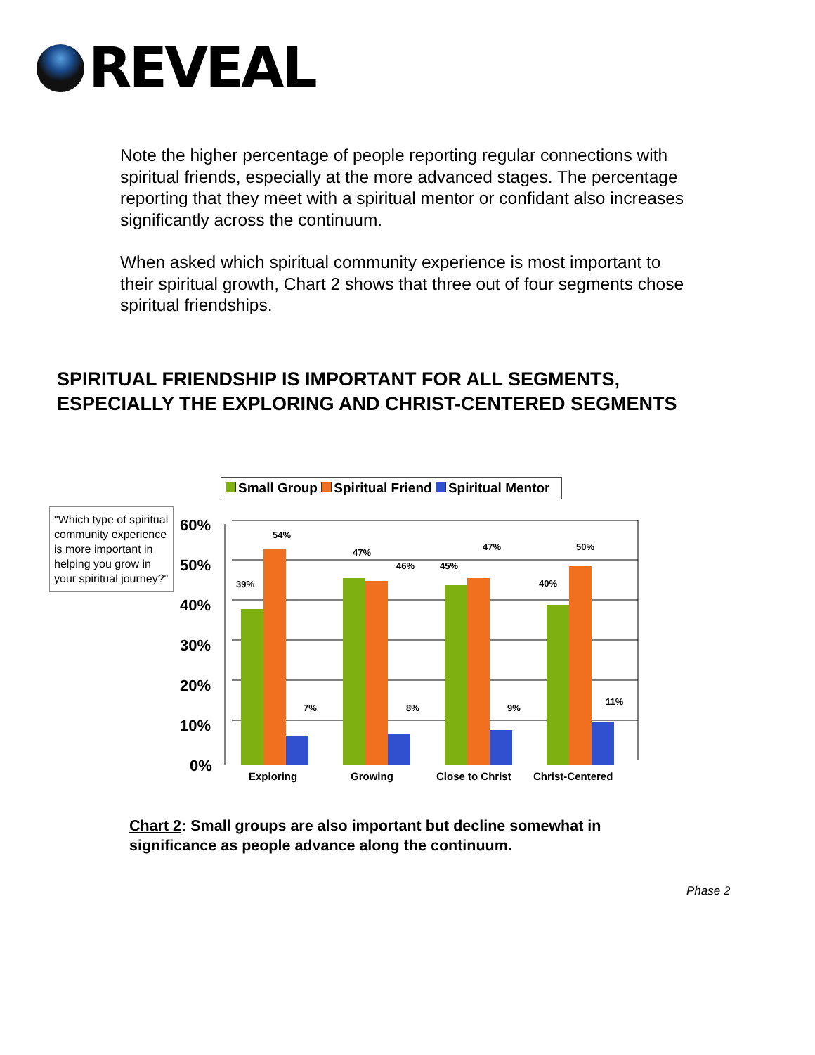REVEAL
Note the higher percentage of people reporting regular connections with spiritual friends, especially at the more advanced stages. The percentage reporting that they meet with a spiritual mentor or confidant also increases significantly across the continuum.
When asked which spiritual community experience is most important to their spiritual growth, Chart 2 shows that three out of four segments chose spiritual friendships.
SPIRITUAL FRIENDSHIP IS IMPORTANT FOR ALL SEGMENTS,
ESPECIALLY THE EXPLORING AND CHRIST-CENTERED SEGMENTS
Small Group Spiritual Friend Spiritual Mentor
"Which type of spiritual community experience is more important in helping you grow in your spiritual journey?"
60%
50%
40%
30%
20%
10%
0%
39%
54%
7%
47%
46%
8%
45%
47%
9%
40%
50%
11%
Exploring
Growing
Close to Christ
Christ-Centered
Chart 2: Small groups are also important but decline somewhat in
significance as people advance along the continuum.
Phase 2